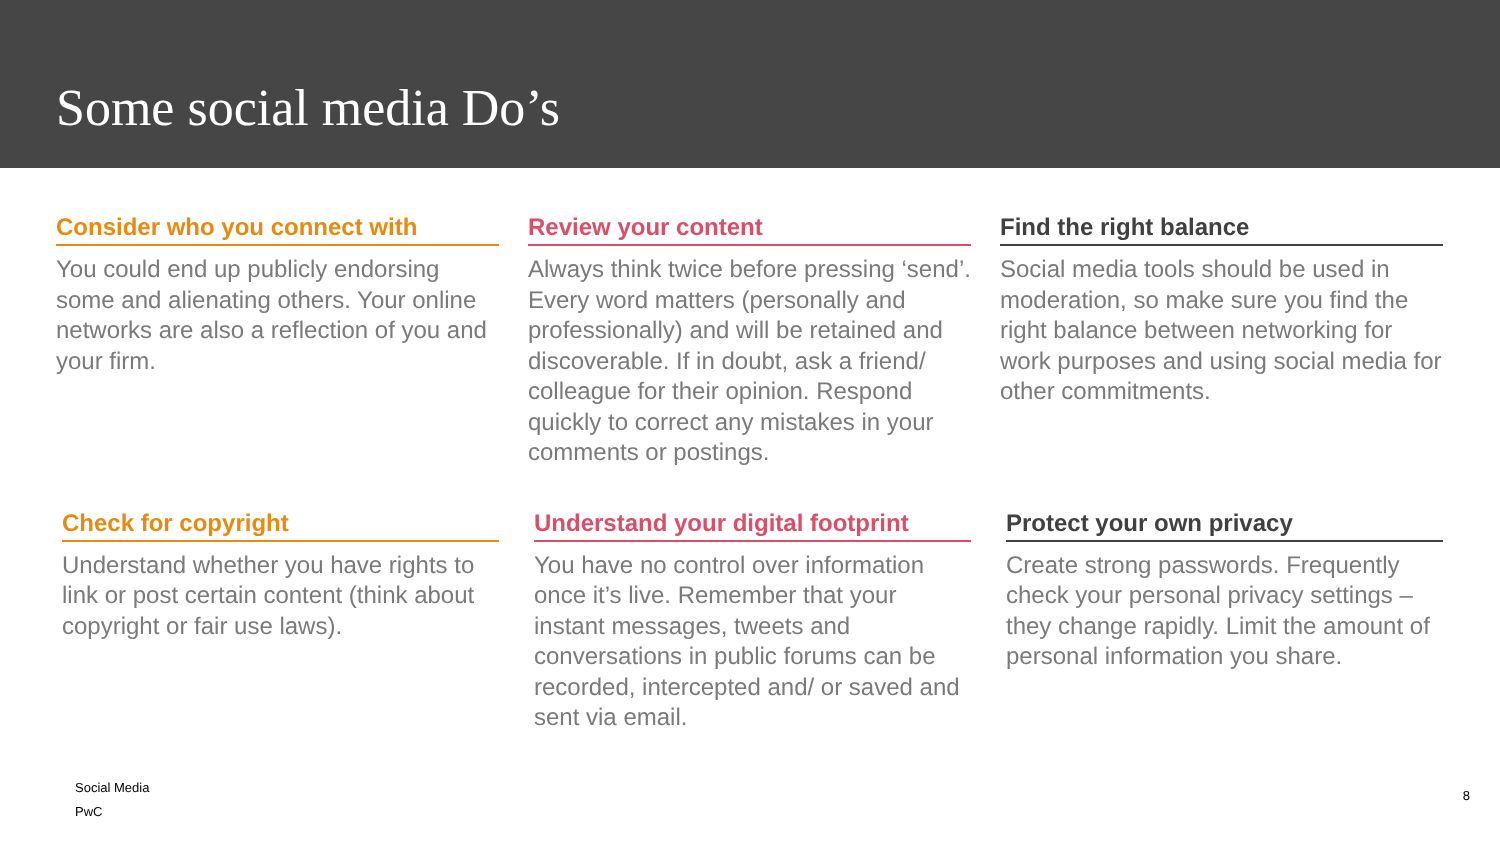Some social media Do’s
Consider who you connect with
You could end up publicly endorsing some and alienating others. Your online networks are also a reflection of you and your firm.
Review your content
Always think twice before pressing ‘send’. Every word matters (personally and professionally) and will be retained and discoverable. If in doubt, ask a friend/ colleague for their opinion. Respond quickly to correct any mistakes in your comments or postings.
Find the right balance
Social media tools should be used in moderation, so make sure you find the right balance between networking for work purposes and using social media for other commitments.
Check for copyright
Understand whether you have rights to link or post certain content (think about copyright or fair use laws).
Understand your digital footprint
You have no control over information once it’s live. Remember that your instant messages, tweets and conversations in public forums can be recorded, intercepted and/ or saved and sent via email.
Protect your own privacy
Create strong passwords. Frequently check your personal privacy settings – they change rapidly. Limit the amount of personal information you share.
Social Media
PwC
8